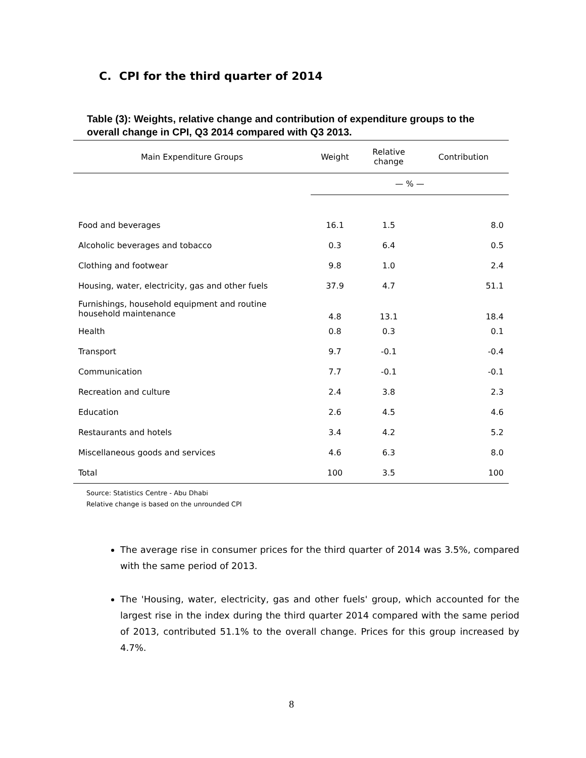C. CPI for the third quarter of 2014
Table (3): Weights, relative change and contribution of expenditure groups to the overall change in CPI, Q3 2014 compared with Q3 2013.
| Main Expenditure Groups | Weight | Relative change | Contribution |
| --- | --- | --- | --- |
| | — % — | | |
| Food and beverages | 16.1 | 1.5 | 8.0 |
| Alcoholic beverages and tobacco | 0.3 | 6.4 | 0.5 |
| Clothing and footwear | 9.8 | 1.0 | 2.4 |
| Housing, water, electricity, gas and other fuels | 37.9 | 4.7 | 51.1 |
| Furnishings, household equipment and routine household maintenance | 4.8 | 13.1 | 18.4 |
| Health | 0.8 | 0.3 | 0.1 |
| Transport | 9.7 | -0.1 | -0.4 |
| Communication | 7.7 | -0.1 | -0.1 |
| Recreation and culture | 2.4 | 3.8 | 2.3 |
| Education | 2.6 | 4.5 | 4.6 |
| Restaurants and hotels | 3.4 | 4.2 | 5.2 |
| Miscellaneous goods and services | 4.6 | 6.3 | 8.0 |
| Total | 100 | 3.5 | 100 |
Source: Statistics Centre - Abu Dhabi
Relative change is based on the unrounded CPI
The average rise in consumer prices for the third quarter of 2014 was 3.5%, compared with the same period of 2013.
The 'Housing, water, electricity, gas and other fuels' group, which accounted for the largest rise in the index during the third quarter 2014 compared with the same period of 2013, contributed 51.1% to the overall change. Prices for this group increased by 4.7%.
8